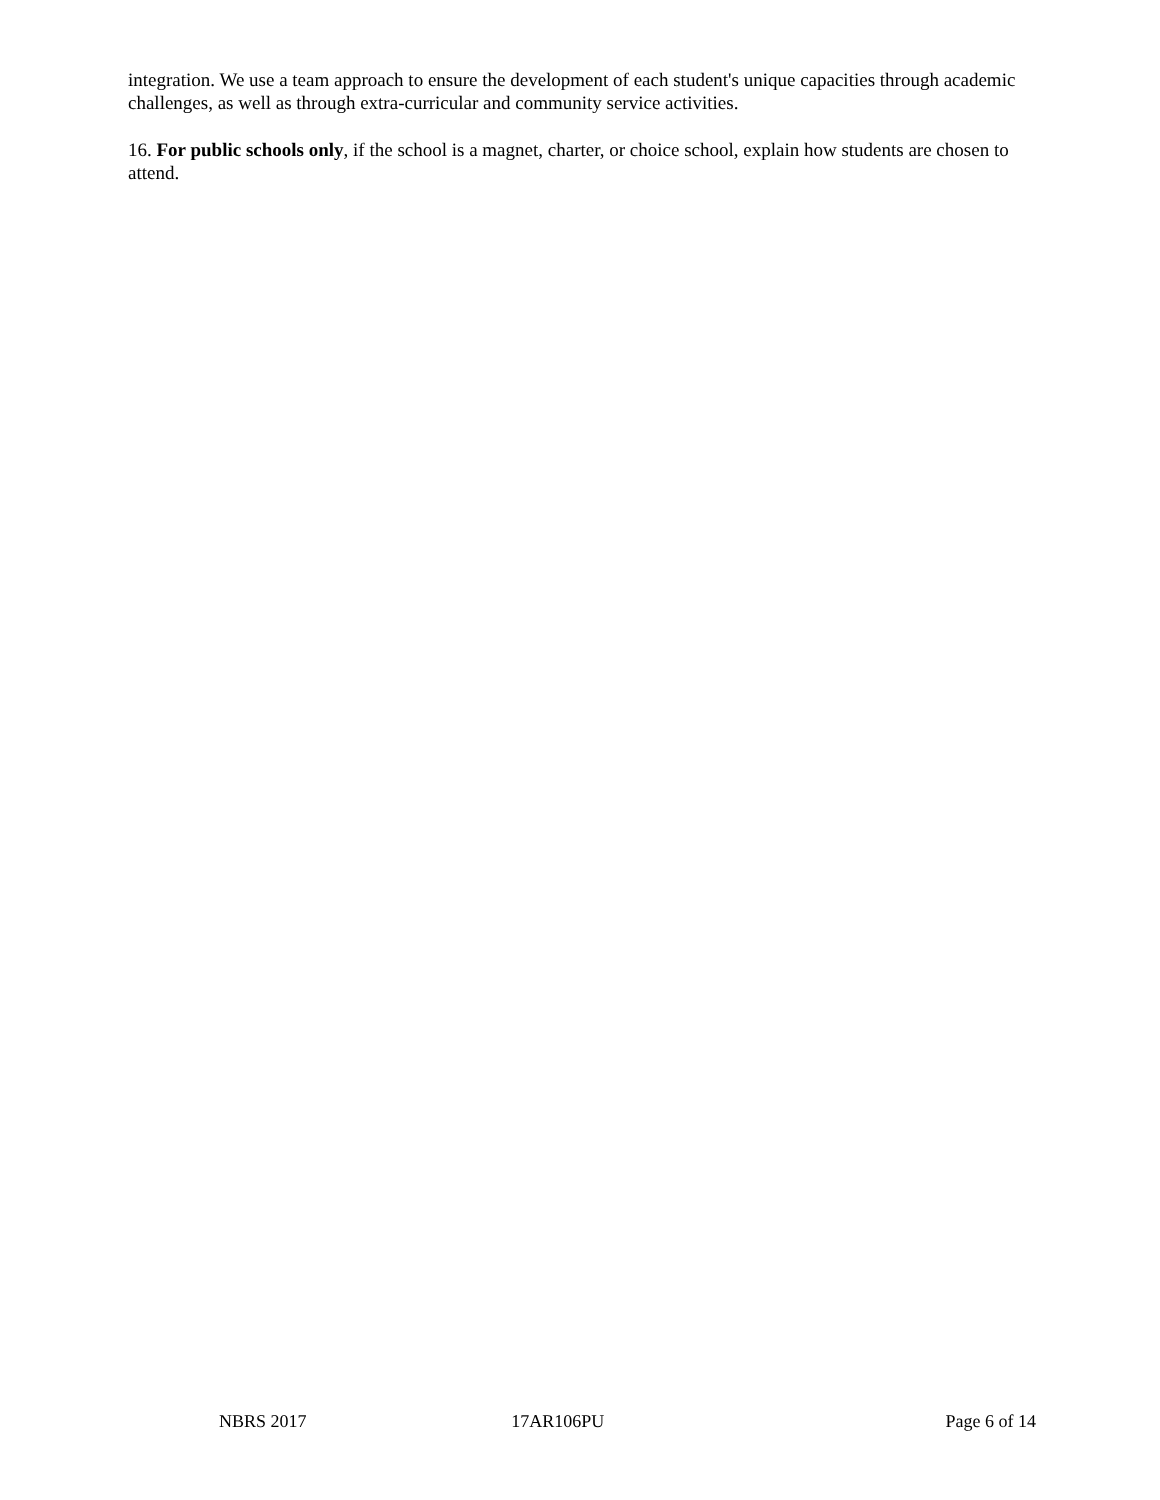integration. We use a team approach to ensure the development of each student's unique capacities through academic challenges, as well as through extra-curricular and community service activities.
16. For public schools only, if the school is a magnet, charter, or choice school, explain how students are chosen to attend.
NBRS 2017 17AR106PU Page 6 of 14